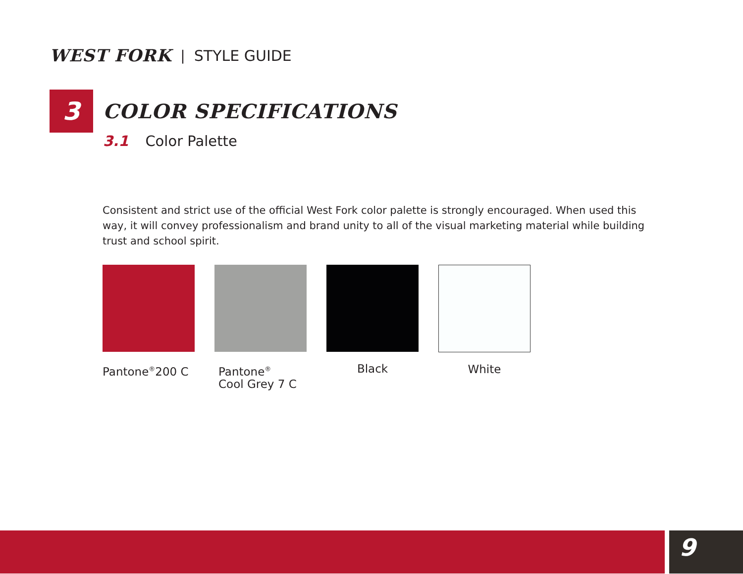WEST FORK | STYLE GUIDE
3
COLOR SPECIFICATIONS
3.1 Color Palette
Consistent and strict use of the official West Fork color palette is strongly encouraged. When used this way, it will convey professionalism and brand unity to all of the visual marketing material while building trust and school spirit.
Pantone<sup>®</sup>200 C Pantone<sup>®</sup>
Cool Grey 7 C
Black White
9